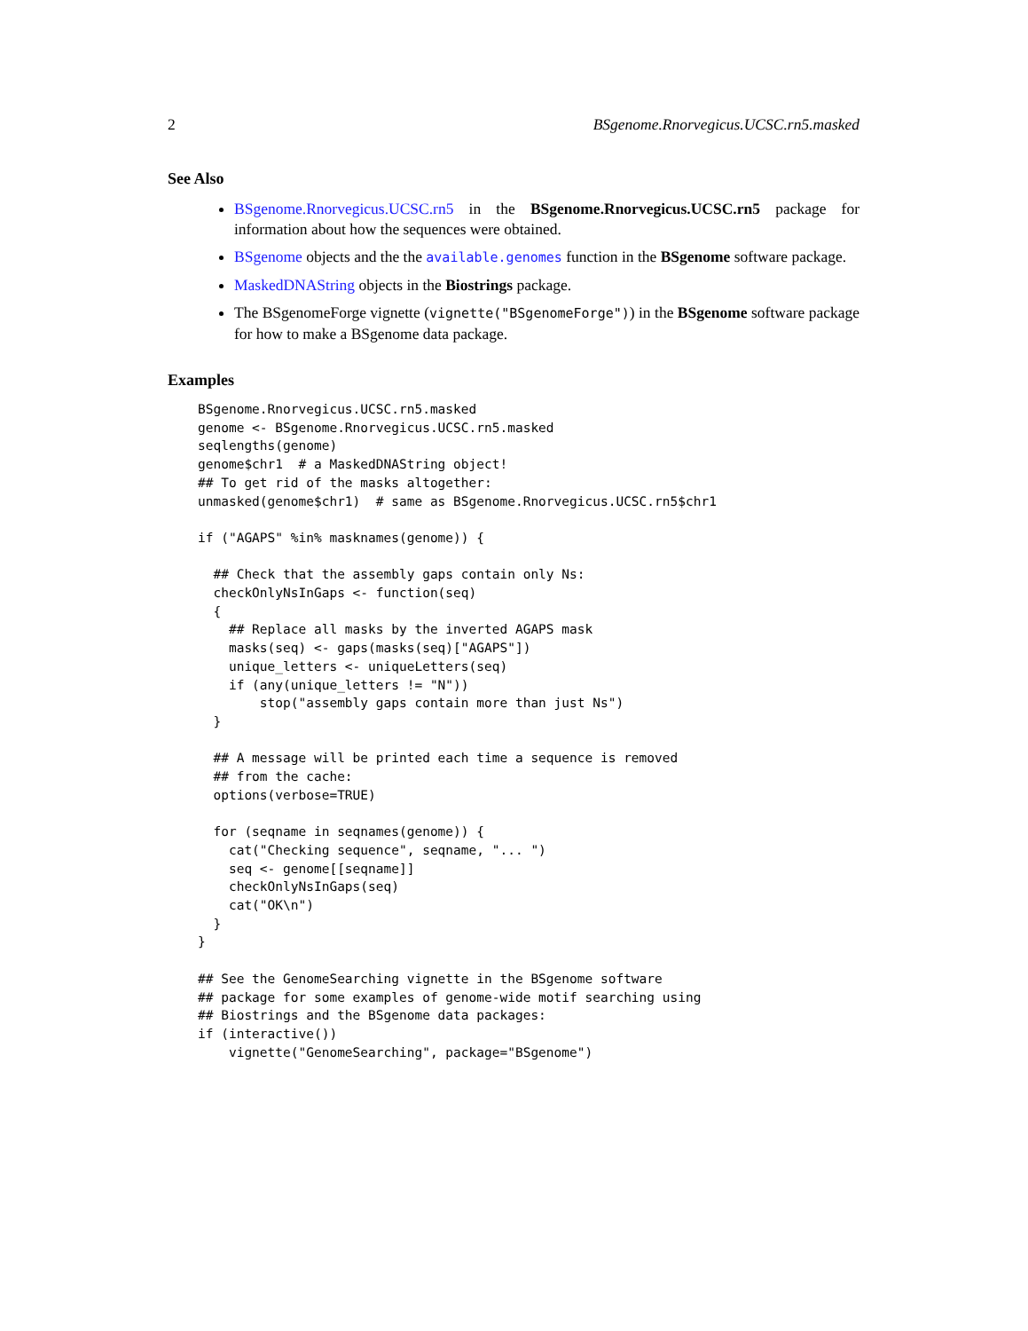2 BSgenome.Rnorvegicus.UCSC.rn5.masked
See Also
BSgenome.Rnorvegicus.UCSC.rn5 in the BSgenome.Rnorvegicus.UCSC.rn5 package for information about how the sequences were obtained.
BSgenome objects and the the available.genomes function in the BSgenome software package.
MaskedDNAString objects in the Biostrings package.
The BSgenomeForge vignette (vignette("BSgenomeForge")) in the BSgenome software package for how to make a BSgenome data package.
Examples
BSgenome.Rnorvegicus.UCSC.rn5.masked
genome <- BSgenome.Rnorvegicus.UCSC.rn5.masked
seqlengths(genome)
genome$chr1  # a MaskedDNAString object!
## To get rid of the masks altogether:
unmasked(genome$chr1)  # same as BSgenome.Rnorvegicus.UCSC.rn5$chr1

if ("AGAPS" %in% masknames(genome)) {

  ## Check that the assembly gaps contain only Ns:
  checkOnlyNsInGaps <- function(seq)
  {
    ## Replace all masks by the inverted AGAPS mask
    masks(seq) <- gaps(masks(seq)["AGAPS"])
    unique_letters <- uniqueLetters(seq)
    if (any(unique_letters != "N"))
        stop("assembly gaps contain more than just Ns")
  }

  ## A message will be printed each time a sequence is removed
  ## from the cache:
  options(verbose=TRUE)

  for (seqname in seqnames(genome)) {
    cat("Checking sequence", seqname, "... ")
    seq <- genome[[seqname]]
    checkOnlyNsInGaps(seq)
    cat("OK\n")
  }
}

## See the GenomeSearching vignette in the BSgenome software
## package for some examples of genome-wide motif searching using
## Biostrings and the BSgenome data packages:
if (interactive())
    vignette("GenomeSearching", package="BSgenome")